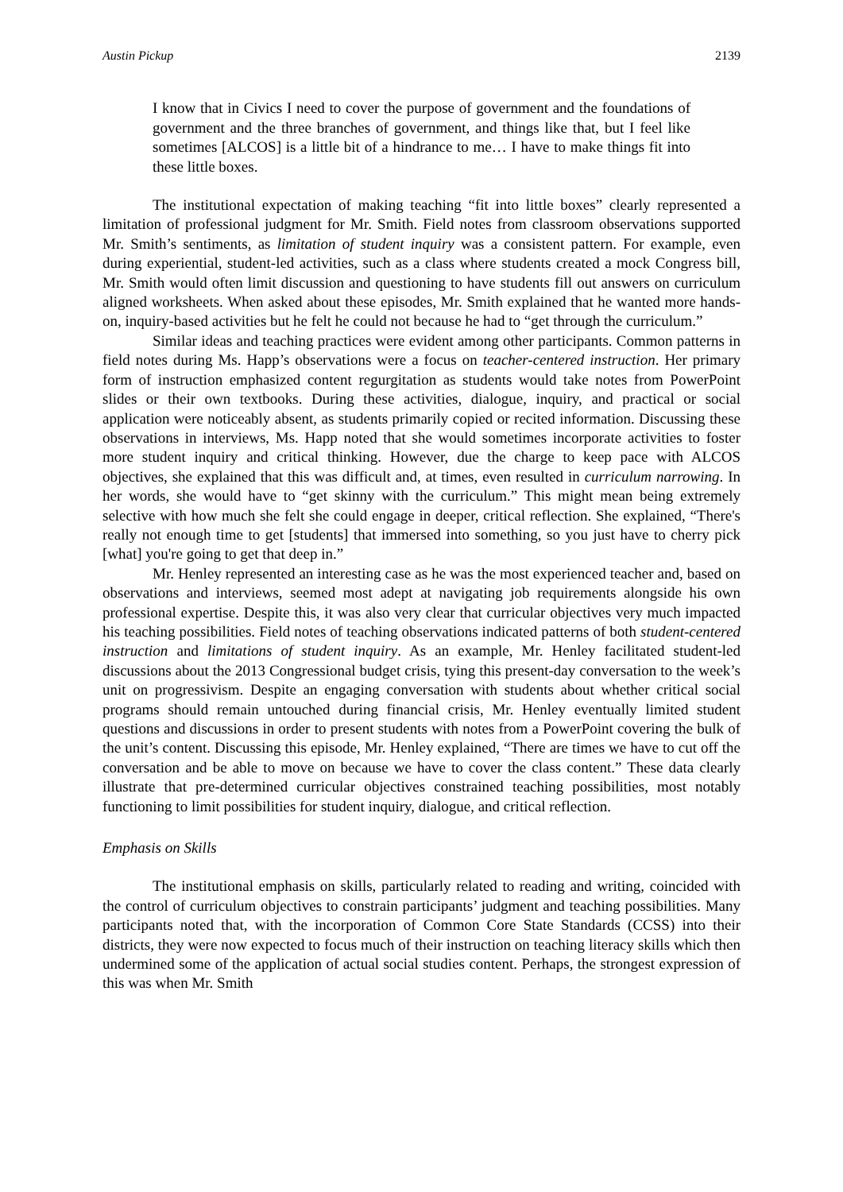Austin Pickup 2139
I know that in Civics I need to cover the purpose of government and the foundations of government and the three branches of government, and things like that, but I feel like sometimes [ALCOS] is a little bit of a hindrance to me… I have to make things fit into these little boxes.
The institutional expectation of making teaching “fit into little boxes” clearly represented a limitation of professional judgment for Mr. Smith. Field notes from classroom observations supported Mr. Smith’s sentiments, as limitation of student inquiry was a consistent pattern. For example, even during experiential, student-led activities, such as a class where students created a mock Congress bill, Mr. Smith would often limit discussion and questioning to have students fill out answers on curriculum aligned worksheets. When asked about these episodes, Mr. Smith explained that he wanted more hands-on, inquiry-based activities but he felt he could not because he had to “get through the curriculum.”
Similar ideas and teaching practices were evident among other participants. Common patterns in field notes during Ms. Happ’s observations were a focus on teacher-centered instruction. Her primary form of instruction emphasized content regurgitation as students would take notes from PowerPoint slides or their own textbooks. During these activities, dialogue, inquiry, and practical or social application were noticeably absent, as students primarily copied or recited information. Discussing these observations in interviews, Ms. Happ noted that she would sometimes incorporate activities to foster more student inquiry and critical thinking. However, due the charge to keep pace with ALCOS objectives, she explained that this was difficult and, at times, even resulted in curriculum narrowing. In her words, she would have to “get skinny with the curriculum.” This might mean being extremely selective with how much she felt she could engage in deeper, critical reflection. She explained, “There's really not enough time to get [students] that immersed into something, so you just have to cherry pick [what] you're going to get that deep in.”
Mr. Henley represented an interesting case as he was the most experienced teacher and, based on observations and interviews, seemed most adept at navigating job requirements alongside his own professional expertise. Despite this, it was also very clear that curricular objectives very much impacted his teaching possibilities. Field notes of teaching observations indicated patterns of both student-centered instruction and limitations of student inquiry. As an example, Mr. Henley facilitated student-led discussions about the 2013 Congressional budget crisis, tying this present-day conversation to the week’s unit on progressivism. Despite an engaging conversation with students about whether critical social programs should remain untouched during financial crisis, Mr. Henley eventually limited student questions and discussions in order to present students with notes from a PowerPoint covering the bulk of the unit’s content. Discussing this episode, Mr. Henley explained, “There are times we have to cut off the conversation and be able to move on because we have to cover the class content.” These data clearly illustrate that pre-determined curricular objectives constrained teaching possibilities, most notably functioning to limit possibilities for student inquiry, dialogue, and critical reflection.
Emphasis on Skills
The institutional emphasis on skills, particularly related to reading and writing, coincided with the control of curriculum objectives to constrain participants’ judgment and teaching possibilities. Many participants noted that, with the incorporation of Common Core State Standards (CCSS) into their districts, they were now expected to focus much of their instruction on teaching literacy skills which then undermined some of the application of actual social studies content. Perhaps, the strongest expression of this was when Mr. Smith